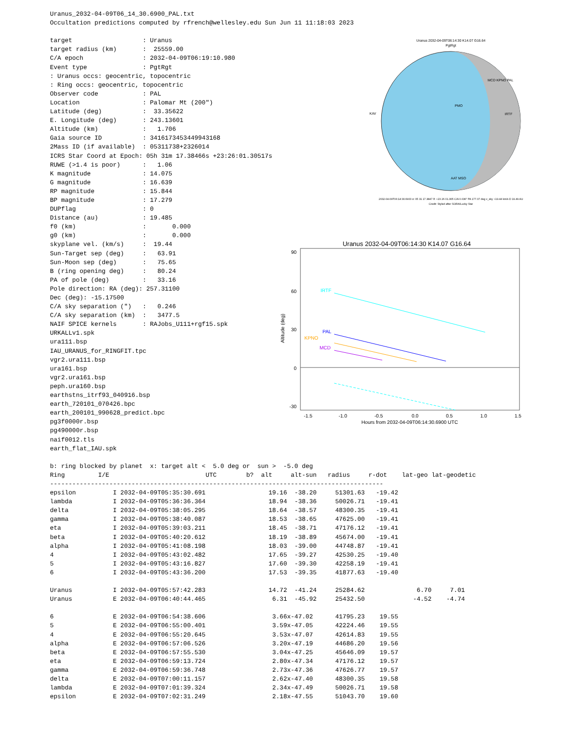Uranus_2032-04-09T06_14_30.6900_PAL.txt
Occultation predictions computed by rfrench@wellesley.edu Sun Jun 11 11:18:03 2023

target                   : Uranus
target radius (km)       :  25559.00
C/A epoch                : 2032-04-09T06:19:10.980
Event type               : PgtRgt
: Uranus occs: geocentric, topocentric
: Ring occs: geocentric, topocentric
Observer code            : PAL
Location                 : Palomar Mt (200")
Latitude (deg)           :  33.35622
E. Longitude (deg)       : 243.13601
Altitude (km)            :   1.706
Gaia source ID           : 3416173453449943168
2Mass ID (if available)  : 05311738+2326014
ICRS Star Coord at Epoch: 05h 31m 17.38466s +23:26:01.30517s
RUWE (>1.4 is poor)      :   1.06
K magnitude              : 14.075
G magnitude              : 16.639
RP magnitude             : 15.844
BP magnitude             : 17.279
DUPflag                  : 0
Distance (au)            : 19.485
f0 (km)                  :       0.000
g0 (km)                  :       0.000
skyplane vel. (km/s)     :  19.44
Sun-Target sep (deg)     :   63.91
Sun-Moon sep (deg)       :   75.65
B (ring opening deg)     :   80.24
PA of pole (deg)         :   33.16
Pole direction: RA (deg): 257.31100
Dec (deg): -15.17500
C/A sky separation (")   :   0.246
C/A sky separation (km)  :   3477.5
NAIF SPICE kernels       : RAJobs_U111+rgf15.spk
URKALLv1.spk
ura111.bsp
IAU_URANUS_for_RINGFIT.tpc
vgr2.ura111.bsp
ura161.bsp
vgr2.ura161.bsp
peph.ura160.bsp
earthstns_itrf93_040916.bsp
earth_720101_070426.bpc
earth_200101_990628_predict.bpc
pg3f0000r.bsp
pg490000r.bsp
naif0012.tls
earth_flat_IAU.spk

b: ring blocked by planet  x: target alt <  5.0 deg or  sun >  -5.0 deg
| Ring | I/E | UTC | b? | alt | alt-sun | radius | r-dot | lat-geo | lat-geodetic |
| --- | --- | --- | --- | --- | --- | --- | --- | --- | --- |
| ------------------------------------------------------------------------------------------ | | | | | | | | | |
| epsilon | I 2032-04-09T05:35:30.691 | | | 19.16 | -38.20 | 51301.63 | -19.42 | | |
| lambda | I 2032-04-09T05:36:36.364 | | | 18.94 | -38.36 | 50026.71 | -19.41 | | |
| delta | I 2032-04-09T05:38:05.295 | | | 18.64 | -38.57 | 48300.35 | -19.41 | | |
| gamma | I 2032-04-09T05:38:40.087 | | | 18.53 | -38.65 | 47625.00 | -19.41 | | |
| eta | I 2032-04-09T05:39:03.211 | | | 18.45 | -38.71 | 47176.12 | -19.41 | | |
| beta | I 2032-04-09T05:40:20.612 | | | 18.19 | -38.89 | 45674.00 | -19.41 | | |
| alpha | I 2032-04-09T05:41:08.198 | | | 18.03 | -39.00 | 44748.87 | -19.41 | | |
| 4 | I 2032-04-09T05:43:02.482 | | | 17.65 | -39.27 | 42530.25 | -19.40 | | |
| 5 | I 2032-04-09T05:43:16.827 | | | 17.60 | -39.30 | 42258.19 | -19.41 | | |
| 6 | I 2032-04-09T05:43:36.200 | | | 17.53 | -39.35 | 41877.63 | -19.40 | | |
| Uranus | I 2032-04-09T05:57:42.283 | | | 14.72 | -41.24 | 25284.62 | | 6.70 | 7.01 |
| Uranus | E 2032-04-09T06:40:44.465 | | | 6.31 | -45.92 | 25432.50 | | -4.52 | -4.74 |
| 6 | E 2032-04-09T06:54:38.606 | | | 3.66x | -47.02 | 41795.23 | 19.55 | | |
| 5 | E 2032-04-09T06:55:00.401 | | | 3.59x | -47.05 | 42224.46 | 19.55 | | |
| 4 | E 2032-04-09T06:55:20.645 | | | 3.53x | -47.07 | 42614.83 | 19.55 | | |
| alpha | E 2032-04-09T06:57:06.526 | | | 3.20x | -47.19 | 44686.20 | 19.56 | | |
| beta | E 2032-04-09T06:57:55.530 | | | 3.04x | -47.25 | 45646.09 | 19.57 | | |
| eta | E 2032-04-09T06:59:13.724 | | | 2.80x | -47.34 | 47176.12 | 19.57 | | |
| gamma | E 2032-04-09T06:59:36.748 | | | 2.73x | -47.36 | 47626.77 | 19.57 | | |
| delta | E 2032-04-09T07:00:11.157 | | | 2.62x | -47.40 | 48300.35 | 19.58 | | |
| lambda | E 2032-04-09T07:01:39.324 | | | 2.34x | -47.49 | 50026.71 | 19.58 | | |
| epsilon | E 2032-04-09T07:02:31.249 | | | 2.18x | -47.55 | 51043.70 | 19.60 | | |
Uranus 2032-04-09T06:14:30 K14.07 G16.64
PgtRgt
PMO
MCD KPNO PAL
IRTF
KAV
AAT MSO
2032-04-09T06:14:30.6900 α: 05 31 17.3847 δ: +23 26 01.305 C/A 0.036" PA 177.07 deg v_sky +19.44 km/s D 19.49 AU
Credit: Styled after SORA/Lucky Star
Uranus 2032-04-09T06:14:30 K14.07 G16.64
90
60
30
0
-30
Altitude (deg)
IRTF
PAL
KPNO
MCD
-1.5
-1.0
-0.5
0.0
0.5
1.0
1.5
Hours from 2032-04-09T06:14:30.6900 UTC